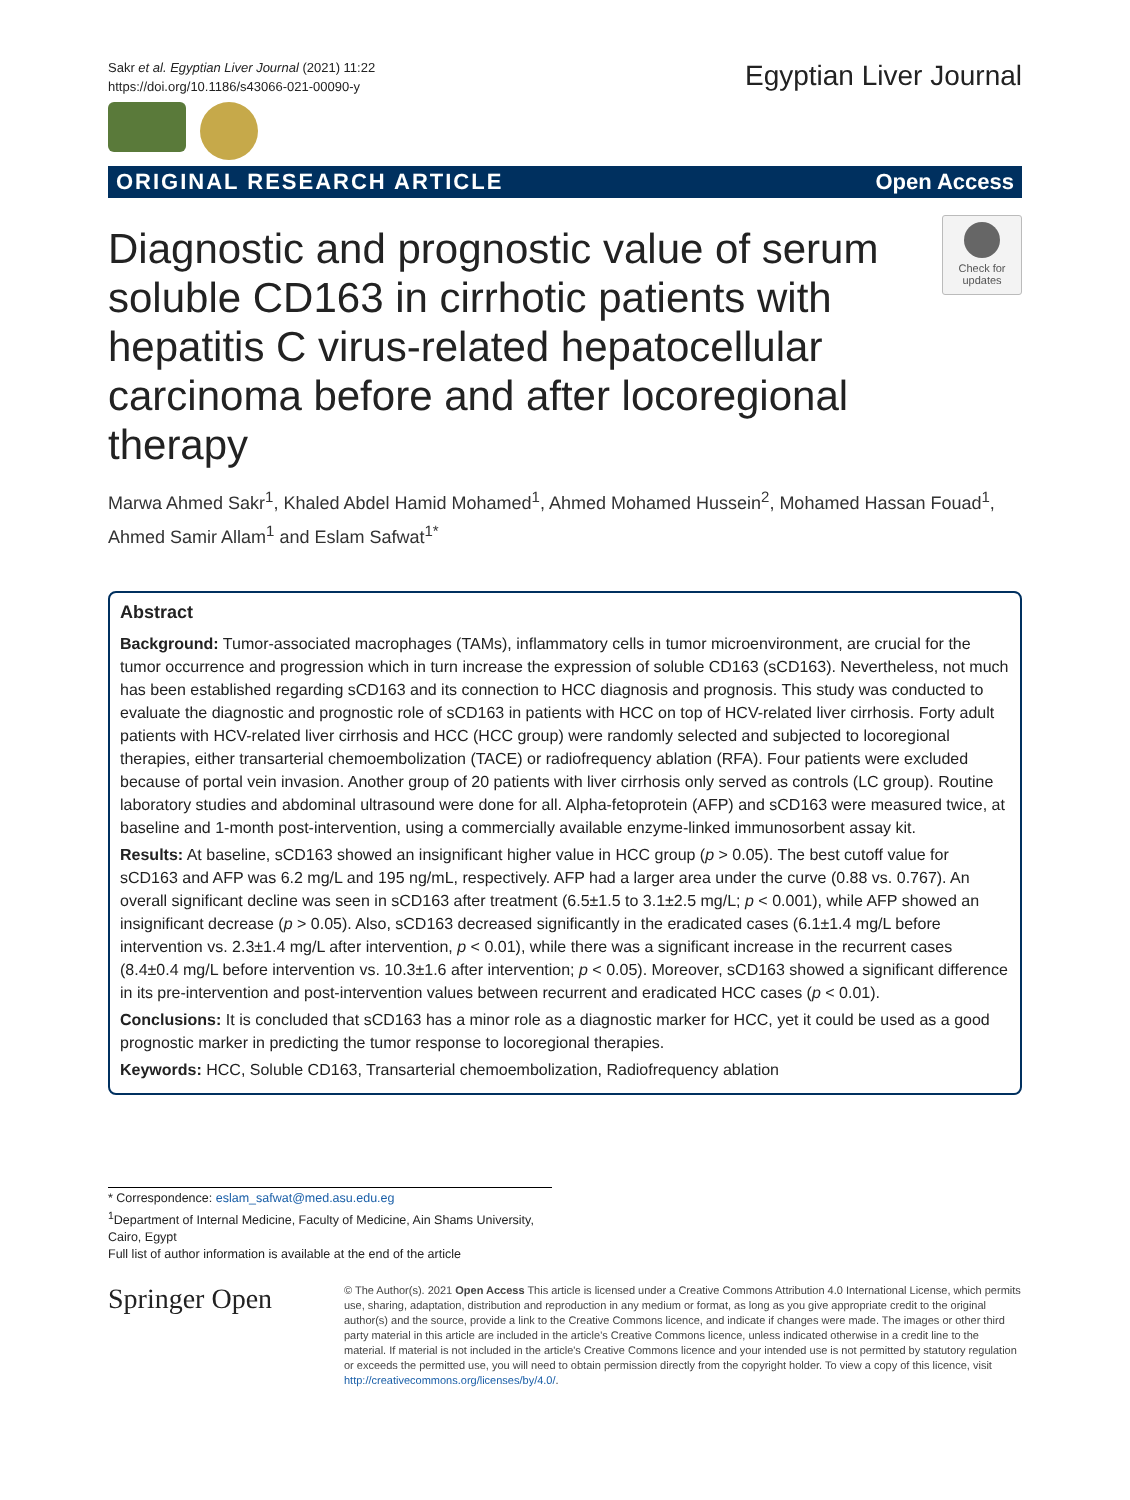Sakr et al. Egyptian Liver Journal (2021) 11:22
https://doi.org/10.1186/s43066-021-00090-y
Egyptian Liver Journal
ORIGINAL RESEARCH ARTICLE Open Access
Check for updates
Diagnostic and prognostic value of serum soluble CD163 in cirrhotic patients with hepatitis C virus-related hepatocellular carcinoma before and after locoregional therapy
Marwa Ahmed Sakr<sup>1</sup>, Khaled Abdel Hamid Mohamed<sup>1</sup>, Ahmed Mohamed Hussein<sup>2</sup>, Mohamed Hassan Fouad<sup>1</sup>, Ahmed Samir Allam<sup>1</sup> and Eslam Safwat<sup>1*</sup>
Abstract
Background: Tumor-associated macrophages (TAMs), inflammatory cells in tumor microenvironment, are crucial for the tumor occurrence and progression which in turn increase the expression of soluble CD163 (sCD163). Nevertheless, not much has been established regarding sCD163 and its connection to HCC diagnosis and prognosis. This study was conducted to evaluate the diagnostic and prognostic role of sCD163 in patients with HCC on top of HCV-related liver cirrhosis. Forty adult patients with HCV-related liver cirrhosis and HCC (HCC group) were randomly selected and subjected to locoregional therapies, either transarterial chemoembolization (TACE) or radiofrequency ablation (RFA). Four patients were excluded because of portal vein invasion. Another group of 20 patients with liver cirrhosis only served as controls (LC group). Routine laboratory studies and abdominal ultrasound were done for all. Alpha-fetoprotein (AFP) and sCD163 were measured twice, at baseline and 1-month post-intervention, using a commercially available enzyme-linked immunosorbent assay kit.
Results: At baseline, sCD163 showed an insignificant higher value in HCC group (p > 0.05). The best cutoff value for sCD163 and AFP was 6.2 mg/L and 195 ng/mL, respectively. AFP had a larger area under the curve (0.88 vs. 0.767). An overall significant decline was seen in sCD163 after treatment (6.5±1.5 to 3.1±2.5 mg/L; p < 0.001), while AFP showed an insignificant decrease (p > 0.05). Also, sCD163 decreased significantly in the eradicated cases (6.1±1.4 mg/L before intervention vs. 2.3±1.4 mg/L after intervention, p < 0.01), while there was a significant increase in the recurrent cases (8.4±0.4 mg/L before intervention vs. 10.3±1.6 after intervention; p < 0.05). Moreover, sCD163 showed a significant difference in its pre-intervention and post-intervention values between recurrent and eradicated HCC cases (p < 0.01).
Conclusions: It is concluded that sCD163 has a minor role as a diagnostic marker for HCC, yet it could be used as a good prognostic marker in predicting the tumor response to locoregional therapies.
Keywords: HCC, Soluble CD163, Transarterial chemoembolization, Radiofrequency ablation
* Correspondence: eslam_safwat@med.asu.edu.eg
<sup>1</sup> Department of Internal Medicine, Faculty of Medicine, Ain Shams University, Cairo, Egypt
Full list of author information is available at the end of the article
Springer Open
© The Author(s). 2021 Open Access This article is licensed under a Creative Commons Attribution 4.0 International License, which permits use, sharing, adaptation, distribution and reproduction in any medium or format, as long as you give appropriate credit to the original author(s) and the source, provide a link to the Creative Commons licence, and indicate if changes were made. The images or other third party material in this article are included in the article's Creative Commons licence, unless indicated otherwise in a credit line to the material. If material is not included in the article's Creative Commons licence and your intended use is not permitted by statutory regulation or exceeds the permitted use, you will need to obtain permission directly from the copyright holder. To view a copy of this licence, visit http://creativecommons.org/licenses/by/4.0/.